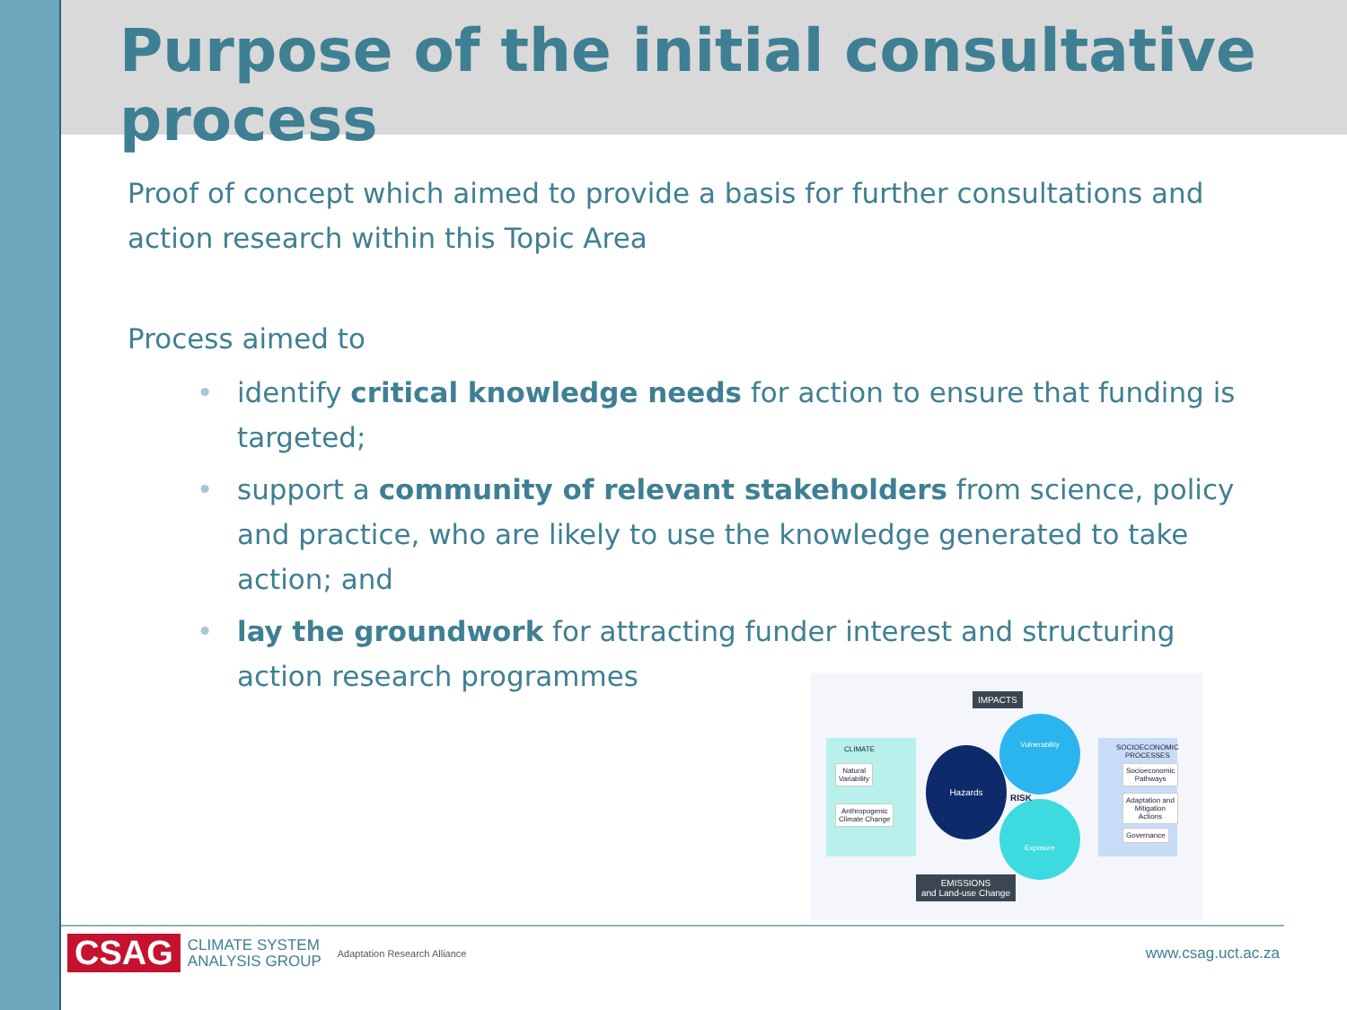Purpose of the initial consultative process
Proof of concept which aimed to provide a basis for further consultations and action research within this Topic Area
Process aimed to
• identify critical knowledge needs for action to ensure that funding is targeted;
• support a community of relevant stakeholders from science, policy and practice, who are likely to use the knowledge generated to take action; and
• lay the groundwork for attracting funder interest and structuring action research programmes
IMPACTS
CLIMATE
Natural
Variability
Anthropogenic
Climate Change
Hazards
Vulnerability
Exposure RISK
SOCIOECONOMIC
PROCESSES
Socioeconomic
Pathways
Adaptation and
Mitigation
Actions
Governance
EMISSIONS
and Land-use Change
CSAG CLIMATE SYSTEM
ANALYSIS GROUP Adaptation Research Alliance www.csag.uct.ac.za